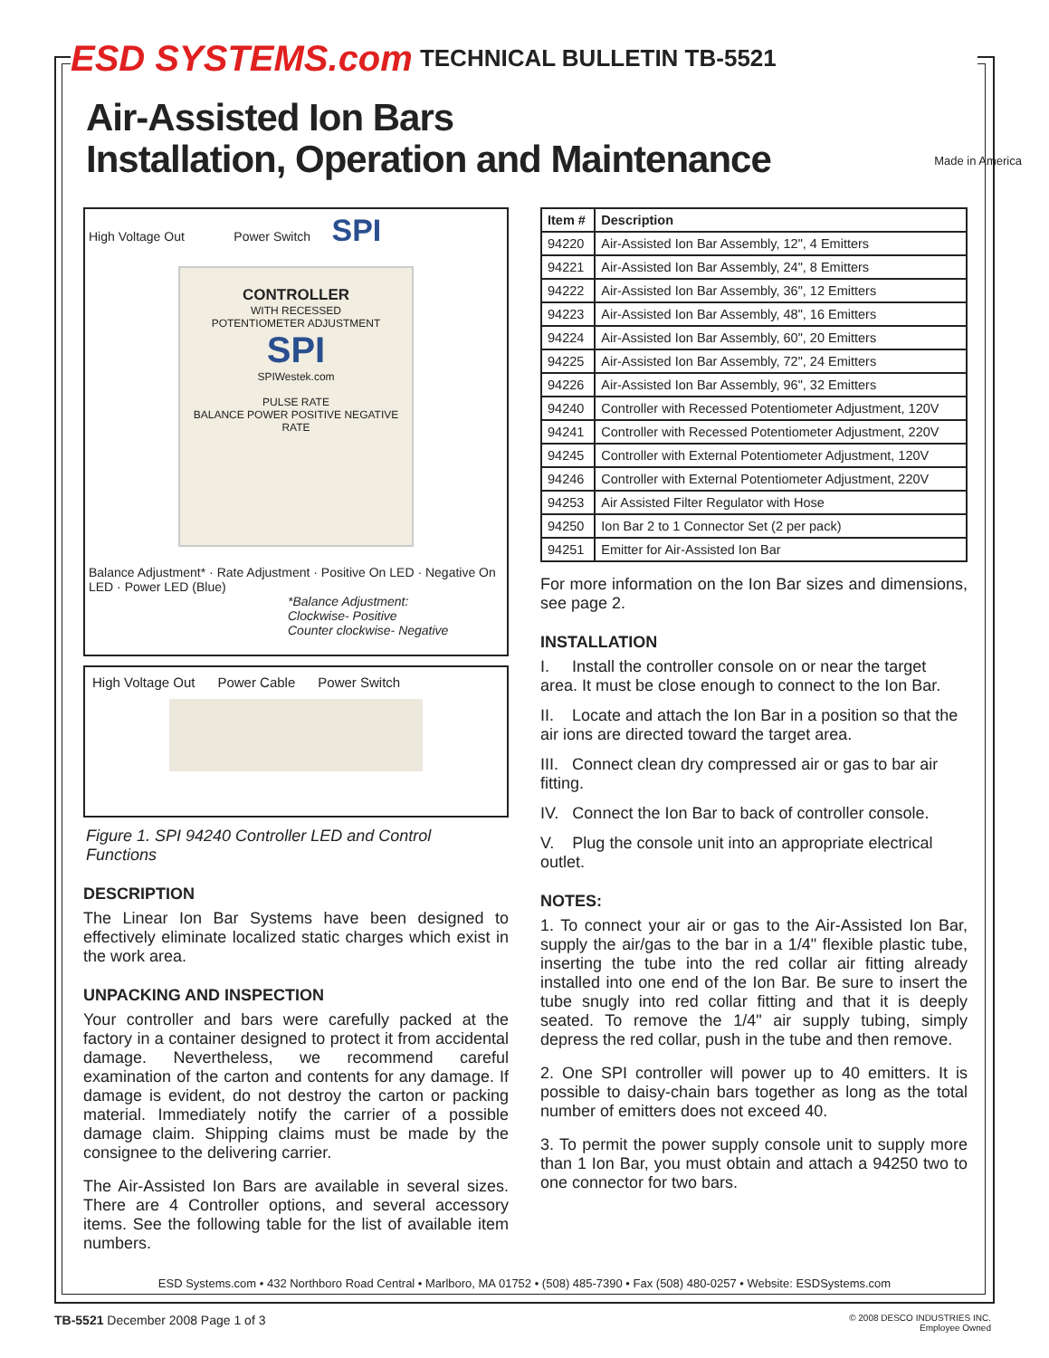ESD SYSTEMS.com TECHNICAL BULLETIN TB-5521
Air-Assisted Ion Bars
Installation, Operation and Maintenance
Made in America
High Voltage Out Power Switch SPI
CONTROLLER
WITH RECESSED
POTENTIOMETER ADJUSTMENT
SPI
SPIWestek.com
PULSE RATE
BALANCE POWER POSITIVE NEGATIVE
RATE
Balance Adjustment* · Rate Adjustment · Positive On LED · Negative On LED · Power LED (Blue)
*Balance Adjustment:
Clockwise- Positive
Counter clockwise- Negative
High Voltage Out Power Cable Power Switch
Figure 1. SPI 94240 Controller LED and Control Functions
DESCRIPTION
The Linear Ion Bar Systems have been designed to effectively eliminate localized static charges which exist in the work area.
UNPACKING AND INSPECTION
Your controller and bars were carefully packed at the factory in a container designed to protect it from accidental damage. Nevertheless, we recommend careful examination of the carton and contents for any damage. If damage is evident, do not destroy the carton or packing material. Immediately notify the carrier of a possible damage claim. Shipping claims must be made by the consignee to the delivering carrier.
The Air-Assisted Ion Bars are available in several sizes. There are 4 Controller options, and several accessory items. See the following table for the list of available item numbers.
| Item # | Description |
| --- | --- |
| 94220 | Air-Assisted Ion Bar Assembly, 12", 4 Emitters |
| 94221 | Air-Assisted Ion Bar Assembly, 24", 8 Emitters |
| 94222 | Air-Assisted Ion Bar Assembly, 36", 12 Emitters |
| 94223 | Air-Assisted Ion Bar Assembly, 48", 16 Emitters |
| 94224 | Air-Assisted Ion Bar Assembly, 60", 20 Emitters |
| 94225 | Air-Assisted Ion Bar Assembly, 72", 24 Emitters |
| 94226 | Air-Assisted Ion Bar Assembly, 96", 32 Emitters |
| 94240 | Controller with Recessed Potentiometer Adjustment, 120V |
| 94241 | Controller with Recessed Potentiometer Adjustment, 220V |
| 94245 | Controller with External Potentiometer Adjustment, 120V |
| 94246 | Controller with External Potentiometer Adjustment, 220V |
| 94253 | Air Assisted Filter Regulator with Hose |
| 94250 | Ion Bar 2 to 1 Connector Set (2 per pack) |
| 94251 | Emitter for Air-Assisted Ion Bar |
For more information on the Ion Bar sizes and dimensions, see page 2.
INSTALLATION
I. Install the controller console on or near the target area. It must be close enough to connect to the Ion Bar.
II. Locate and attach the Ion Bar in a position so that the air ions are directed toward the target area.
III. Connect clean dry compressed air or gas to bar air fitting.
IV. Connect the Ion Bar to back of controller console.
V. Plug the console unit into an appropriate electrical outlet.
NOTES:
1. To connect your air or gas to the Air-Assisted Ion Bar, supply the air/gas to the bar in a 1/4" flexible plastic tube, inserting the tube into the red collar air fitting already installed into one end of the Ion Bar. Be sure to insert the tube snugly into red collar fitting and that it is deeply seated. To remove the 1/4" air supply tubing, simply depress the red collar, push in the tube and then remove.
2. One SPI controller will power up to 40 emitters. It is possible to daisy-chain bars together as long as the total number of emitters does not exceed 40.
3. To permit the power supply console unit to supply more than 1 Ion Bar, you must obtain and attach a 94250 two to one connector for two bars.
ESD Systems.com • 432 Northboro Road Central • Marlboro, MA 01752 • (508) 485-7390 • Fax (508) 480-0257 • Website: ESDSystems.com
TB-5521 December 2008 Page 1 of 3 © 2008 DESCO INDUSTRIES INC.
Employee Owned